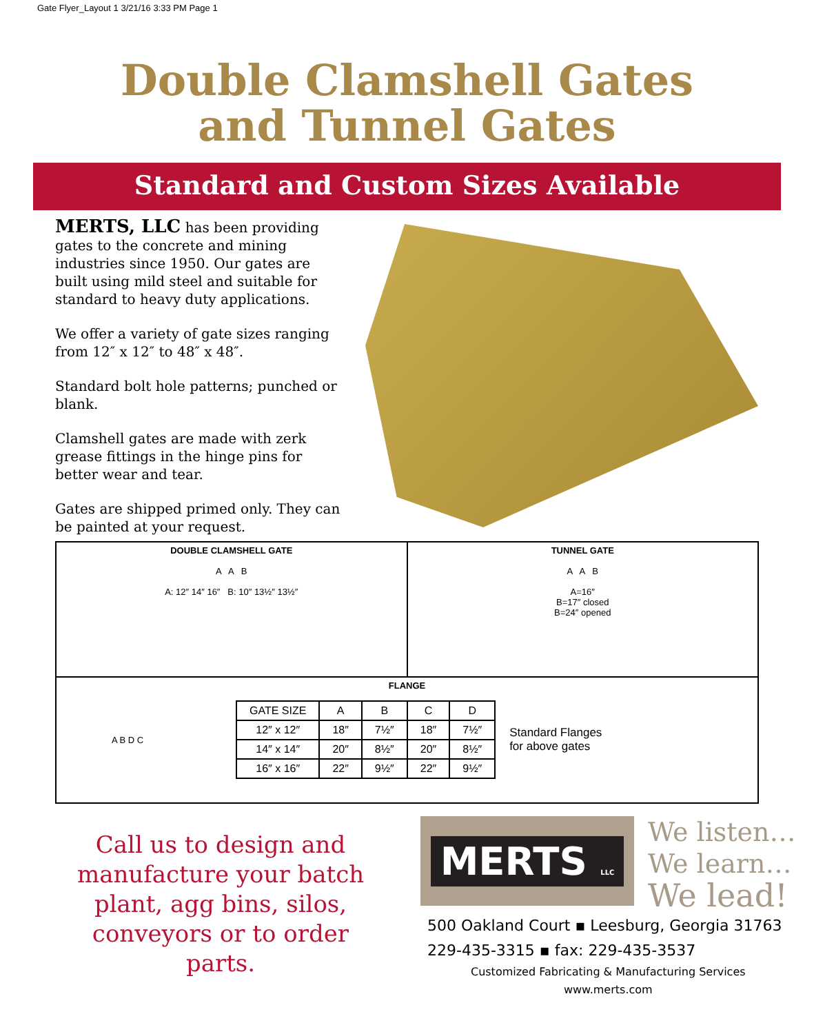Gate Flyer_Layout 1 3/21/16 3:33 PM Page 1
Double Clamshell Gates
and Tunnel Gates
Standard and Custom Sizes Available
MERTS, LLC has been providing gates to the concrete and mining industries since 1950. Our gates are built using mild steel and suitable for standard to heavy duty applications.
We offer a variety of gate sizes ranging from 12″ x 12″ to 48″ x 48″.
Standard bolt hole patterns; punched or blank.
Clamshell gates are made with zerk grease fittings in the hinge pins for better wear and tear.
Gates are shipped primed only. They can be painted at your request.
DOUBLE CLAMSHELL GATE
A A B
A: 12″ 14″ 16″ B: 10″ 13½″ 13½″
TUNNEL GATE
A A B
A=16″
B=17″ closed
B=24″ opened
FLANGE
A B D C
| GATE SIZE | A | B | C | D |
| --- | --- | --- | --- | --- |
| 12″ x 12″ | 18″ | 7½″ | 18″ | 7½″ |
| 14″ x 14″ | 20″ | 8½″ | 20″ | 8½″ |
| 16″ x 16″ | 22″ | 9½″ | 22″ | 9½″ |
Standard Flanges
for above gates
Call us to design and manufacture your batch plant, agg bins, silos, conveyors or to order parts.
MERTS LLC
We listen…
We learn…
We lead!
500 Oakland Court ▪ Leesburg, Georgia 31763
229-435-3315 ▪ fax: 229-435-3537
Customized Fabricating & Manufacturing Services
www.merts.com